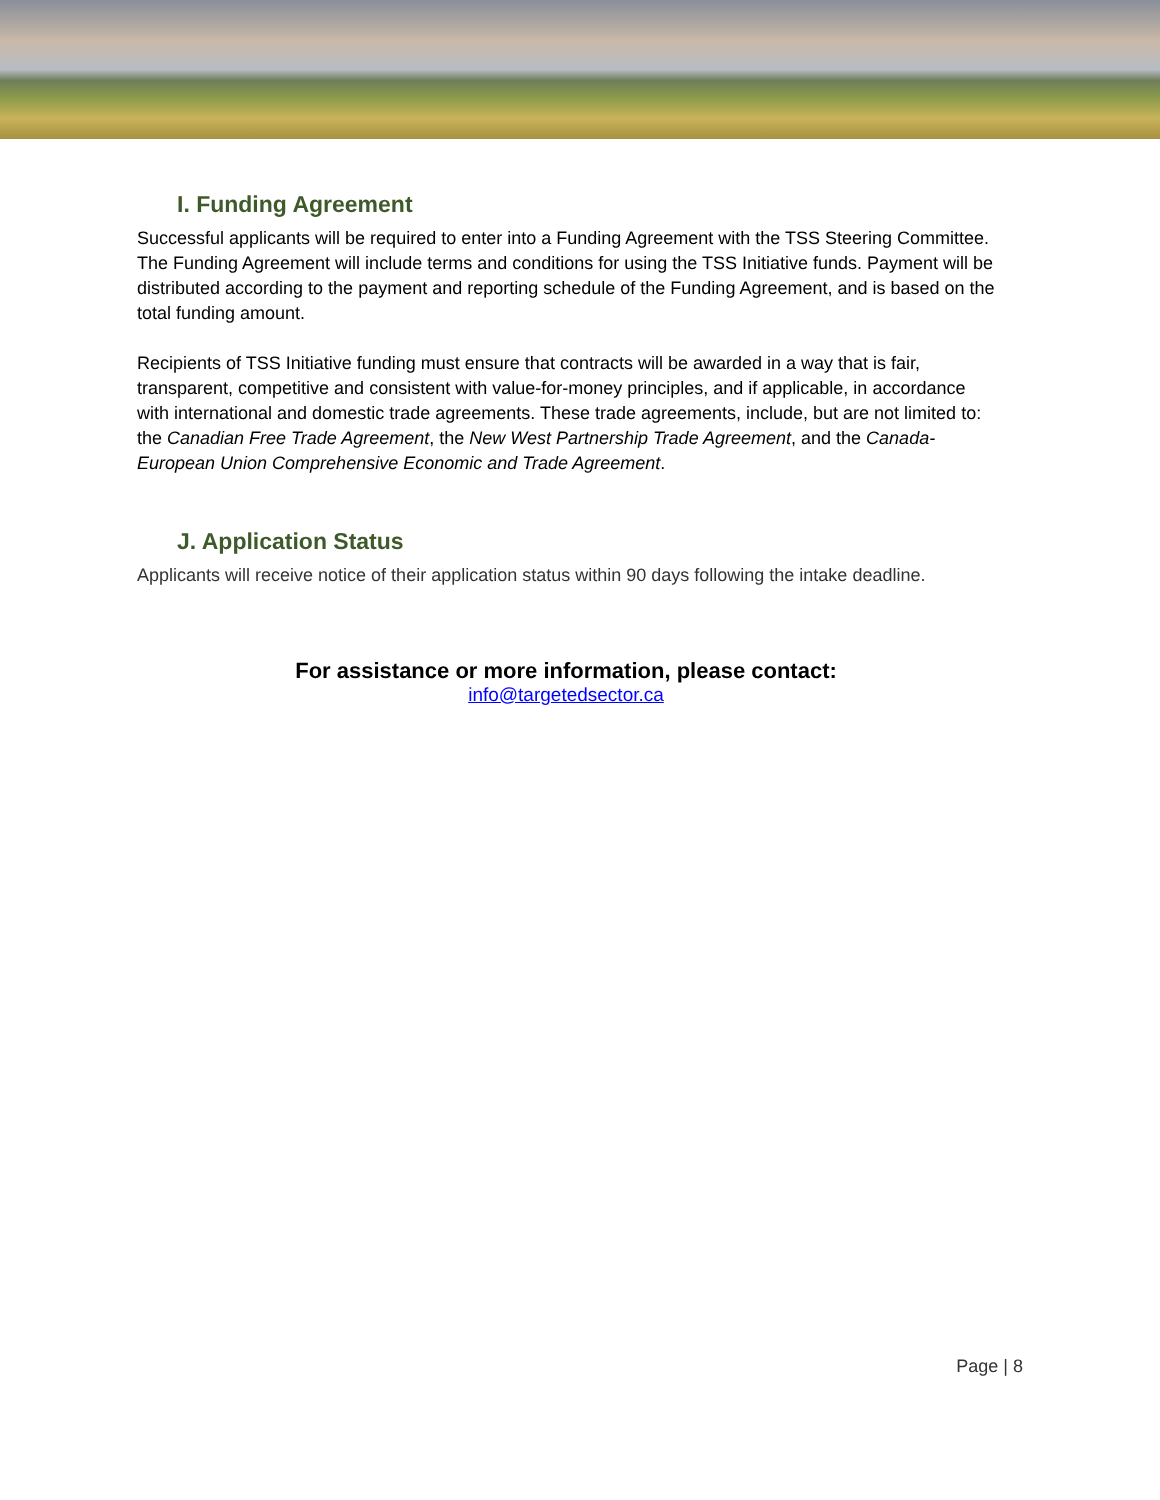I. Funding Agreement
Successful applicants will be required to enter into a Funding Agreement with the TSS Steering Committee. The Funding Agreement will include terms and conditions for using the TSS Initiative funds. Payment will be distributed according to the payment and reporting schedule of the Funding Agreement, and is based on the total funding amount.
Recipients of TSS Initiative funding must ensure that contracts will be awarded in a way that is fair, transparent, competitive and consistent with value-for-money principles, and if applicable, in accordance with international and domestic trade agreements. These trade agreements, include, but are not limited to: the Canadian Free Trade Agreement, the New West Partnership Trade Agreement, and the Canada-European Union Comprehensive Economic and Trade Agreement.
J. Application Status
Applicants will receive notice of their application status within 90 days following the intake deadline.
For assistance or more information, please contact:
info@targetedsector.ca
Page | 8